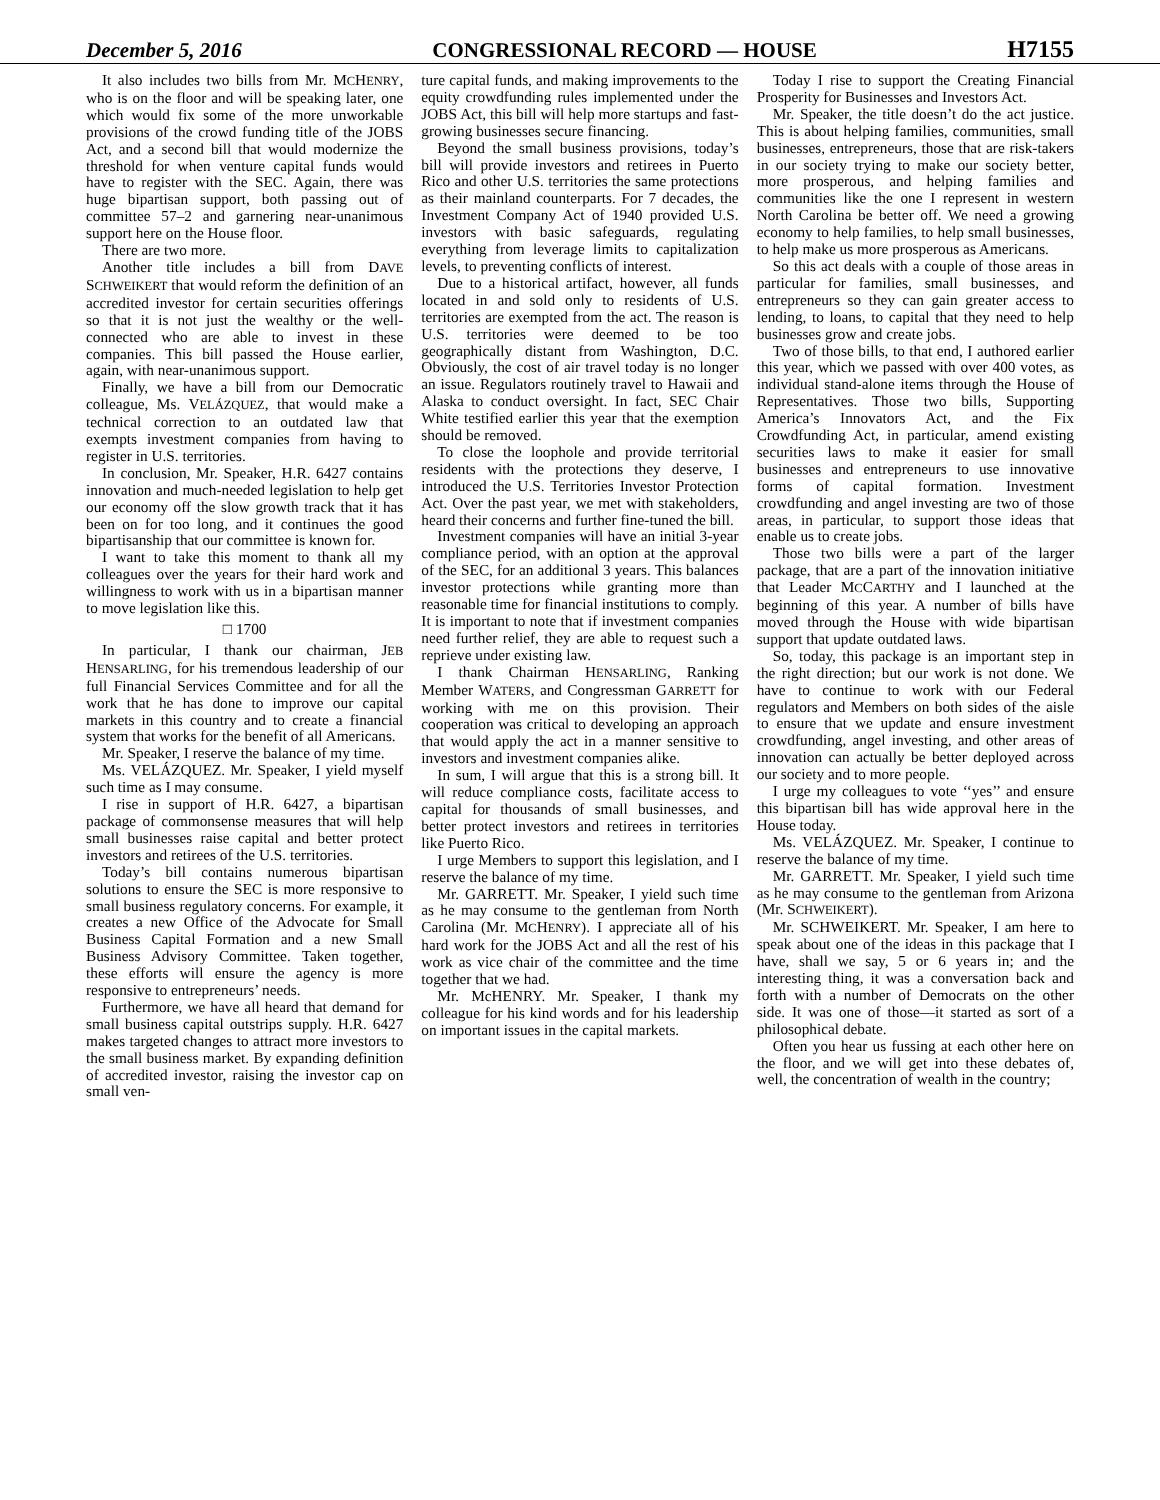December 5, 2016 CONGRESSIONAL RECORD — HOUSE H7155
It also includes two bills from Mr. MCHENRY, who is on the floor and will be speaking later, one which would fix some of the more unworkable provisions of the crowd funding title of the JOBS Act, and a second bill that would modernize the threshold for when venture capital funds would have to register with the SEC. Again, there was huge bipartisan support, both passing out of committee 57–2 and garnering near-unanimous support here on the House floor.
There are two more.
Another title includes a bill from DAVE SCHWEIKERT that would reform the definition of an accredited investor for certain securities offerings so that it is not just the wealthy or the well-connected who are able to invest in these companies. This bill passed the House earlier, again, with near-unanimous support.
Finally, we have a bill from our Democratic colleague, Ms. VELÁZQUEZ, that would make a technical correction to an outdated law that exempts investment companies from having to register in U.S. territories.
In conclusion, Mr. Speaker, H.R. 6427 contains innovation and much-needed legislation to help get our economy off the slow growth track that it has been on for too long, and it continues the good bipartisanship that our committee is known for.
I want to take this moment to thank all my colleagues over the years for their hard work and willingness to work with us in a bipartisan manner to move legislation like this.
□ 1700
In particular, I thank our chairman, JEB HENSARLING, for his tremendous leadership of our full Financial Services Committee and for all the work that he has done to improve our capital markets in this country and to create a financial system that works for the benefit of all Americans.
Mr. Speaker, I reserve the balance of my time.
Ms. VELÁZQUEZ. Mr. Speaker, I yield myself such time as I may consume.
I rise in support of H.R. 6427, a bipartisan package of commonsense measures that will help small businesses raise capital and better protect investors and retirees of the U.S. territories.
Today’s bill contains numerous bipartisan solutions to ensure the SEC is more responsive to small business regulatory concerns. For example, it creates a new Office of the Advocate for Small Business Capital Formation and a new Small Business Advisory Committee. Taken together, these efforts will ensure the agency is more responsive to entrepreneurs’ needs.
Furthermore, we have all heard that demand for small business capital outstrips supply. H.R. 6427 makes targeted changes to attract more investors to the small business market. By expanding definition of accredited investor, raising the investor cap on small ven-
ture capital funds, and making improvements to the equity crowdfunding rules implemented under the JOBS Act, this bill will help more startups and fast-growing businesses secure financing.
Beyond the small business provisions, today’s bill will provide investors and retirees in Puerto Rico and other U.S. territories the same protections as their mainland counterparts. For 7 decades, the Investment Company Act of 1940 provided U.S. investors with basic safeguards, regulating everything from leverage limits to capitalization levels, to preventing conflicts of interest.
Due to a historical artifact, however, all funds located in and sold only to residents of U.S. territories are exempted from the act. The reason is U.S. territories were deemed to be too geographically distant from Washington, D.C. Obviously, the cost of air travel today is no longer an issue. Regulators routinely travel to Hawaii and Alaska to conduct oversight. In fact, SEC Chair White testified earlier this year that the exemption should be removed.
To close the loophole and provide territorial residents with the protections they deserve, I introduced the U.S. Territories Investor Protection Act. Over the past year, we met with stakeholders, heard their concerns and further fine-tuned the bill.
Investment companies will have an initial 3-year compliance period, with an option at the approval of the SEC, for an additional 3 years. This balances investor protections while granting more than reasonable time for financial institutions to comply. It is important to note that if investment companies need further relief, they are able to request such a reprieve under existing law.
I thank Chairman HENSARLING, Ranking Member WATERS, and Congressman GARRETT for working with me on this provision. Their cooperation was critical to developing an approach that would apply the act in a manner sensitive to investors and investment companies alike.
In sum, I will argue that this is a strong bill. It will reduce compliance costs, facilitate access to capital for thousands of small businesses, and better protect investors and retirees in territories like Puerto Rico.
I urge Members to support this legislation, and I reserve the balance of my time.
Mr. GARRETT. Mr. Speaker, I yield such time as he may consume to the gentleman from North Carolina (Mr. MCHENRY). I appreciate all of his hard work for the JOBS Act and all the rest of his work as vice chair of the committee and the time together that we had.
Mr. McHENRY. Mr. Speaker, I thank my colleague for his kind words and for his leadership on important issues in the capital markets.
Today I rise to support the Creating Financial Prosperity for Businesses and Investors Act.
Mr. Speaker, the title doesn’t do the act justice. This is about helping families, communities, small businesses, entrepreneurs, those that are risk-takers in our society trying to make our society better, more prosperous, and helping families and communities like the one I represent in western North Carolina be better off. We need a growing economy to help families, to help small businesses, to help make us more prosperous as Americans.
So this act deals with a couple of those areas in particular for families, small businesses, and entrepreneurs so they can gain greater access to lending, to loans, to capital that they need to help businesses grow and create jobs.
Two of those bills, to that end, I authored earlier this year, which we passed with over 400 votes, as individual stand-alone items through the House of Representatives. Those two bills, Supporting America’s Innovators Act, and the Fix Crowdfunding Act, in particular, amend existing securities laws to make it easier for small businesses and entrepreneurs to use innovative forms of capital formation. Investment crowdfunding and angel investing are two of those areas, in particular, to support those ideas that enable us to create jobs.
Those two bills were a part of the larger package, that are a part of the innovation initiative that Leader MCCARTHY and I launched at the beginning of this year. A number of bills have moved through the House with wide bipartisan support that update outdated laws.
So, today, this package is an important step in the right direction; but our work is not done. We have to continue to work with our Federal regulators and Members on both sides of the aisle to ensure that we update and ensure investment crowdfunding, angel investing, and other areas of innovation can actually be better deployed across our society and to more people.
I urge my colleagues to vote ‘‘yes’’ and ensure this bipartisan bill has wide approval here in the House today.
Ms. VELÁZQUEZ. Mr. Speaker, I continue to reserve the balance of my time.
Mr. GARRETT. Mr. Speaker, I yield such time as he may consume to the gentleman from Arizona (Mr. SCHWEIKERT).
Mr. SCHWEIKERT. Mr. Speaker, I am here to speak about one of the ideas in this package that I have, shall we say, 5 or 6 years in; and the interesting thing, it was a conversation back and forth with a number of Democrats on the other side. It was one of those—it started as sort of a philosophical debate.
Often you hear us fussing at each other here on the floor, and we will get into these debates of, well, the concentration of wealth in the country;